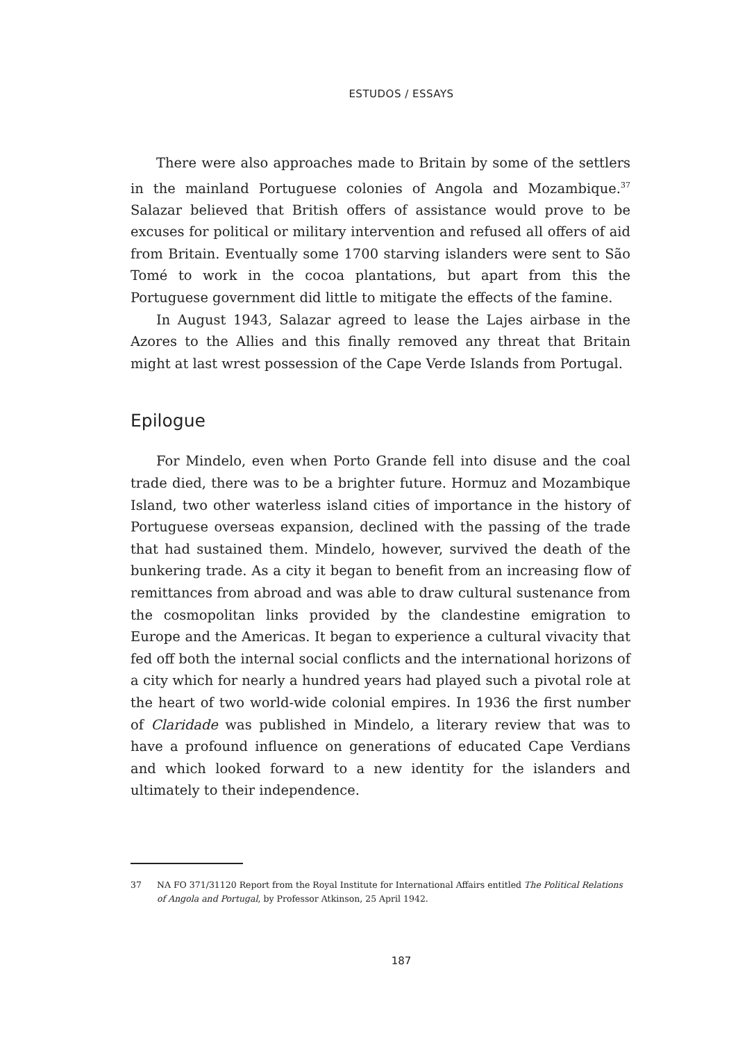ESTUDOS / ESSAYS
There were also approaches made to Britain by some of the settlers in the mainland Portuguese colonies of Angola and Mozambique.<sup>37</sup> Salazar believed that British offers of assistance would prove to be excuses for political or military intervention and refused all offers of aid from Britain. Eventually some 1700 starving islanders were sent to São Tomé to work in the cocoa plantations, but apart from this the Portuguese government did little to mitigate the effects of the famine.
In August 1943, Salazar agreed to lease the Lajes airbase in the Azores to the Allies and this finally removed any threat that Britain might at last wrest possession of the Cape Verde Islands from Portugal.
Epilogue
For Mindelo, even when Porto Grande fell into disuse and the coal trade died, there was to be a brighter future. Hormuz and Mozambique Island, two other waterless island cities of importance in the history of Portuguese overseas expansion, declined with the passing of the trade that had sustained them. Mindelo, however, survived the death of the bunkering trade. As a city it began to benefit from an increasing flow of remittances from abroad and was able to draw cultural sustenance from the cosmopolitan links provided by the clandestine emigration to Europe and the Americas. It began to experience a cultural vivacity that fed off both the internal social conflicts and the international horizons of a city which for nearly a hundred years had played such a pivotal role at the heart of two world-wide colonial empires. In 1936 the first number of Claridade was published in Mindelo, a literary review that was to have a profound influence on generations of educated Cape Verdians and which looked forward to a new identity for the islanders and ultimately to their independence.
37 NA FO 371/31120 Report from the Royal Institute for International Affairs entitled The Political Relations of Angola and Portugal, by Professor Atkinson, 25 April 1942.
187